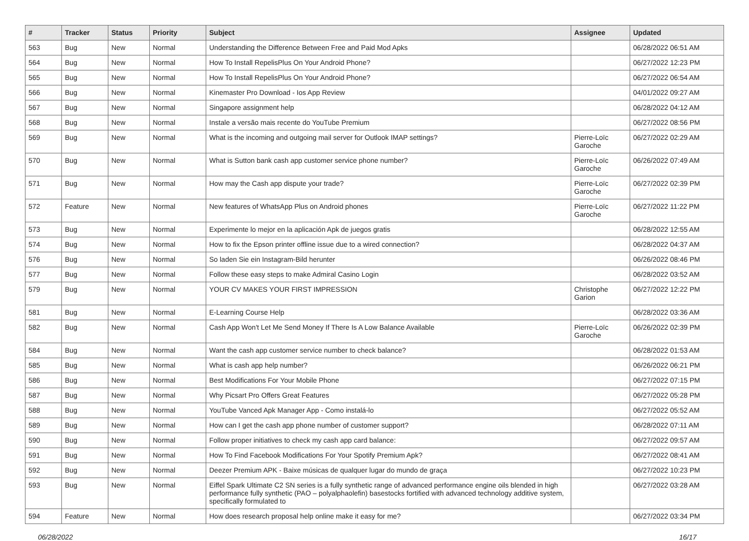| # | Tracker | Status | Priority | Subject | Assignee | Updated |
| --- | --- | --- | --- | --- | --- | --- |
| 563 | Bug | New | Normal | Understanding the Difference Between Free and Paid Mod Apks | | 06/28/2022 06:51 AM |
| 564 | Bug | New | Normal | How To Install RepelisPlus On Your Android Phone? | | 06/27/2022 12:23 PM |
| 565 | Bug | New | Normal | How To Install RepelisPlus On Your Android Phone? | | 06/27/2022 06:54 AM |
| 566 | Bug | New | Normal | Kinemaster Pro Download - Ios App Review | | 04/01/2022 09:27 AM |
| 567 | Bug | New | Normal | Singapore assignment help | | 06/28/2022 04:12 AM |
| 568 | Bug | New | Normal | Instale a versão mais recente do YouTube Premium | | 06/27/2022 08:56 PM |
| 569 | Bug | New | Normal | What is the incoming and outgoing mail server for Outlook IMAP settings? | Pierre-Loïc Garoche | 06/27/2022 02:29 AM |
| 570 | Bug | New | Normal | What is Sutton bank cash app customer service phone number? | Pierre-Loïc Garoche | 06/26/2022 07:49 AM |
| 571 | Bug | New | Normal | How may the Cash app dispute your trade? | Pierre-Loïc Garoche | 06/27/2022 02:39 PM |
| 572 | Feature | New | Normal | New features of WhatsApp Plus on Android phones | Pierre-Loïc Garoche | 06/27/2022 11:22 PM |
| 573 | Bug | New | Normal | Experimente lo mejor en la aplicación Apk de juegos gratis | | 06/28/2022 12:55 AM |
| 574 | Bug | New | Normal | How to fix the Epson printer offline issue due to a wired connection? | | 06/28/2022 04:37 AM |
| 576 | Bug | New | Normal | So laden Sie ein Instagram-Bild herunter | | 06/26/2022 08:46 PM |
| 577 | Bug | New | Normal | Follow these easy steps to make Admiral Casino Login | | 06/28/2022 03:52 AM |
| 579 | Bug | New | Normal | YOUR CV MAKES YOUR FIRST IMPRESSION | Christophe Garion | 06/27/2022 12:22 PM |
| 581 | Bug | New | Normal | E-Learning Course Help | | 06/28/2022 03:36 AM |
| 582 | Bug | New | Normal | Cash App Won't Let Me Send Money If There Is A Low Balance Available | Pierre-Loïc Garoche | 06/26/2022 02:39 PM |
| 584 | Bug | New | Normal | Want the cash app customer service number to check balance? | | 06/28/2022 01:53 AM |
| 585 | Bug | New | Normal | What is cash app help number? | | 06/26/2022 06:21 PM |
| 586 | Bug | New | Normal | Best Modifications For Your Mobile Phone | | 06/27/2022 07:15 PM |
| 587 | Bug | New | Normal | Why Picsart Pro Offers Great Features | | 06/27/2022 05:28 PM |
| 588 | Bug | New | Normal | YouTube Vanced Apk Manager App - Como instalá-lo | | 06/27/2022 05:52 AM |
| 589 | Bug | New | Normal | How can I get the cash app phone number of customer support? | | 06/28/2022 07:11 AM |
| 590 | Bug | New | Normal | Follow proper initiatives to check my cash app card balance: | | 06/27/2022 09:57 AM |
| 591 | Bug | New | Normal | How To Find Facebook Modifications For Your Spotify Premium Apk? | | 06/27/2022 08:41 AM |
| 592 | Bug | New | Normal | Deezer Premium APK - Baixe músicas de qualquer lugar do mundo de graça | | 06/27/2022 10:23 PM |
| 593 | Bug | New | Normal | Eiffel Spark Ultimate C2 SN series is a fully synthetic range of advanced performance engine oils blended in high performance fully synthetic (PAO – polyalphaolefin) basestocks fortified with advanced technology additive system, specifically formulated to | | 06/27/2022 03:28 AM |
| 594 | Feature | New | Normal | How does research proposal help online make it easy for me? | | 06/27/2022 03:34 PM |
06/28/2022 16/17